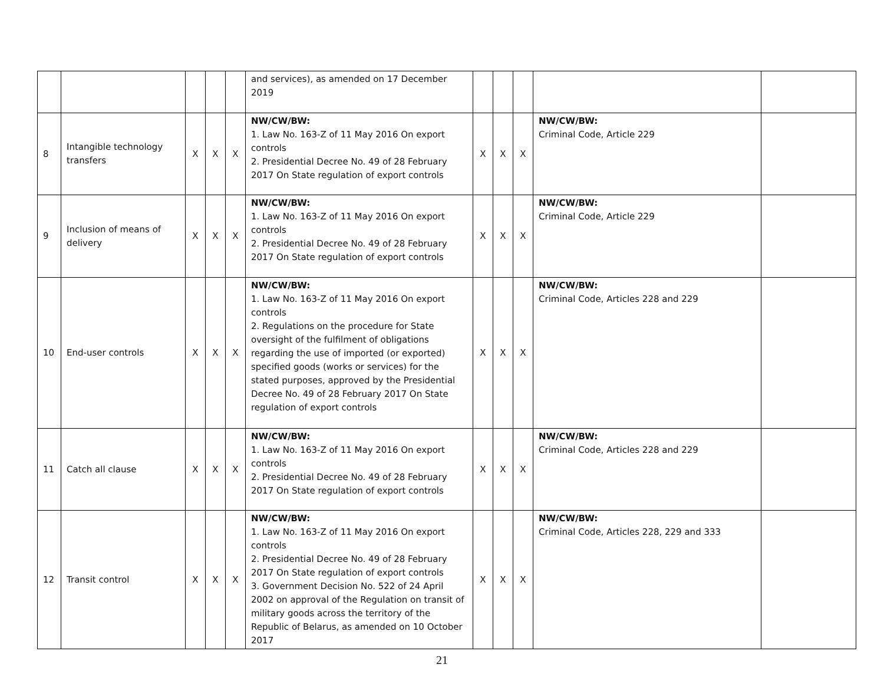| | | | | | and services), as amended on 17 December 2019 | | | | | |
| 8 | Intangible technology transfers | X | X | X | NW/CW/BW: 1. Law No. 163-Z of 11 May 2016 On export controls 2. Presidential Decree No. 49 of 28 February 2017 On State regulation of export controls | X | X | X | NW/CW/BW: Criminal Code, Article 229 | |
| 9 | Inclusion of means of delivery | X | X | X | NW/CW/BW: 1. Law No. 163-Z of 11 May 2016 On export controls 2. Presidential Decree No. 49 of 28 February 2017 On State regulation of export controls | X | X | X | NW/CW/BW: Criminal Code, Article 229 | |
| 10 | End-user controls | X | X | X | NW/CW/BW: 1. Law No. 163-Z of 11 May 2016 On export controls 2. Regulations on the procedure for State oversight of the fulfilment of obligations regarding the use of imported (or exported) specified goods (works or services) for the stated purposes, approved by the Presidential Decree No. 49 of 28 February 2017 On State regulation of export controls | X | X | X | NW/CW/BW: Criminal Code, Articles 228 and 229 | |
| 11 | Catch all clause | X | X | X | NW/CW/BW: 1. Law No. 163-Z of 11 May 2016 On export controls 2. Presidential Decree No. 49 of 28 February 2017 On State regulation of export controls | X | X | X | NW/CW/BW: Criminal Code, Articles 228 and 229 | |
| 12 | Transit control | X | X | X | NW/CW/BW: 1. Law No. 163-Z of 11 May 2016 On export controls 2. Presidential Decree No. 49 of 28 February 2017 On State regulation of export controls 3. Government Decision No. 522 of 24 April 2002 on approval of the Regulation on transit of military goods across the territory of the Republic of Belarus, as amended on 10 October 2017 | X | X | X | NW/CW/BW: Criminal Code, Articles 228, 229 and 333 | |
21